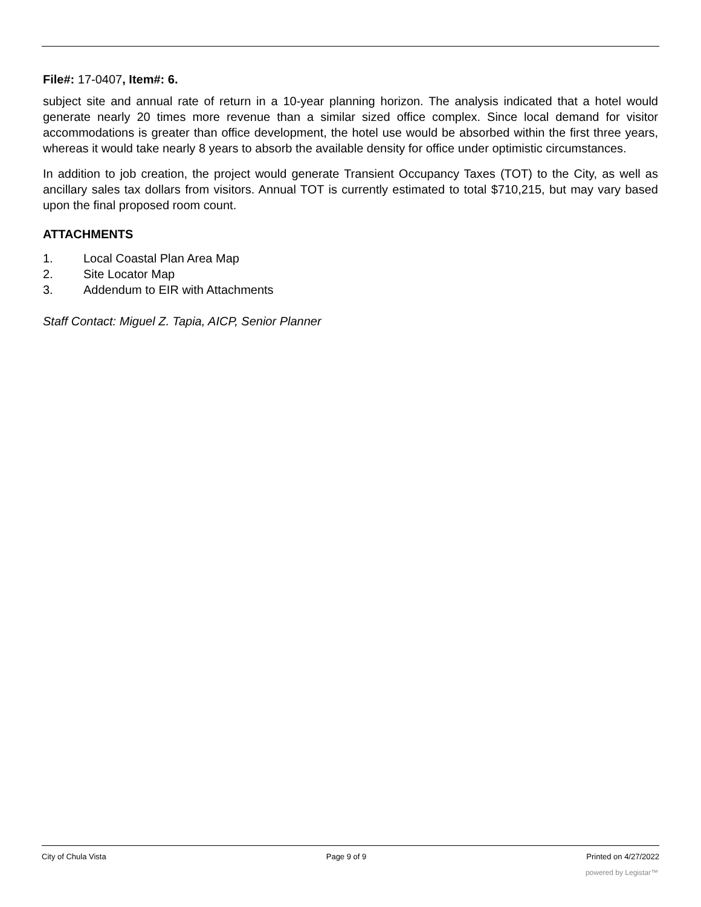File#: 17-0407, Item#: 6.
subject site and annual rate of return in a 10-year planning horizon. The analysis indicated that a hotel would generate nearly 20 times more revenue than a similar sized office complex. Since local demand for visitor accommodations is greater than office development, the hotel use would be absorbed within the first three years, whereas it would take nearly 8 years to absorb the available density for office under optimistic circumstances.
In addition to job creation, the project would generate Transient Occupancy Taxes (TOT) to the City, as well as ancillary sales tax dollars from visitors. Annual TOT is currently estimated to total $710,215, but may vary based upon the final proposed room count.
ATTACHMENTS
1. Local Coastal Plan Area Map
2. Site Locator Map
3. Addendum to EIR with Attachments
Staff Contact: Miguel Z. Tapia, AICP, Senior Planner
City of Chula Vista Page 9 of 9 Printed on 4/27/2022
powered by Legistar™